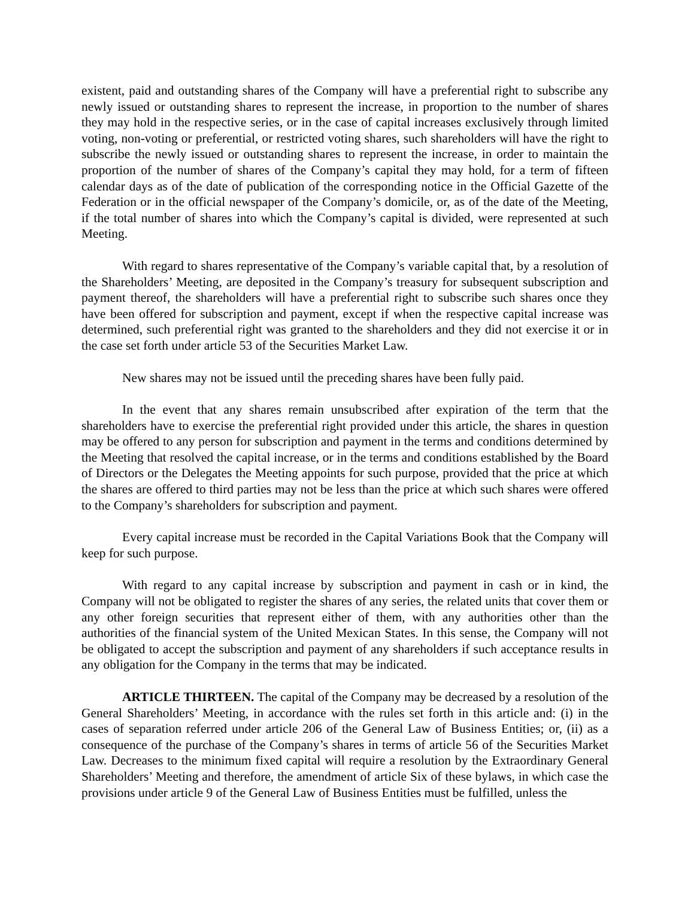existent, paid and outstanding shares of the Company will have a preferential right to subscribe any newly issued or outstanding shares to represent the increase, in proportion to the number of shares they may hold in the respective series, or in the case of capital increases exclusively through limited voting, non-voting or preferential, or restricted voting shares, such shareholders will have the right to subscribe the newly issued or outstanding shares to represent the increase, in order to maintain the proportion of the number of shares of the Company’s capital they may hold, for a term of fifteen calendar days as of the date of publication of the corresponding notice in the Official Gazette of the Federation or in the official newspaper of the Company’s domicile, or, as of the date of the Meeting, if the total number of shares into which the Company’s capital is divided, were represented at such Meeting.
With regard to shares representative of the Company’s variable capital that, by a resolution of the Shareholders’ Meeting, are deposited in the Company’s treasury for subsequent subscription and payment thereof, the shareholders will have a preferential right to subscribe such shares once they have been offered for subscription and payment, except if when the respective capital increase was determined, such preferential right was granted to the shareholders and they did not exercise it or in the case set forth under article 53 of the Securities Market Law.
New shares may not be issued until the preceding shares have been fully paid.
In the event that any shares remain unsubscribed after expiration of the term that the shareholders have to exercise the preferential right provided under this article, the shares in question may be offered to any person for subscription and payment in the terms and conditions determined by the Meeting that resolved the capital increase, or in the terms and conditions established by the Board of Directors or the Delegates the Meeting appoints for such purpose, provided that the price at which the shares are offered to third parties may not be less than the price at which such shares were offered to the Company’s shareholders for subscription and payment.
Every capital increase must be recorded in the Capital Variations Book that the Company will keep for such purpose.
With regard to any capital increase by subscription and payment in cash or in kind, the Company will not be obligated to register the shares of any series, the related units that cover them or any other foreign securities that represent either of them, with any authorities other than the authorities of the financial system of the United Mexican States. In this sense, the Company will not be obligated to accept the subscription and payment of any shareholders if such acceptance results in any obligation for the Company in the terms that may be indicated.
ARTICLE THIRTEEN. The capital of the Company may be decreased by a resolution of the General Shareholders’ Meeting, in accordance with the rules set forth in this article and: (i) in the cases of separation referred under article 206 of the General Law of Business Entities; or, (ii) as a consequence of the purchase of the Company’s shares in terms of article 56 of the Securities Market Law. Decreases to the minimum fixed capital will require a resolution by the Extraordinary General Shareholders’ Meeting and therefore, the amendment of article Six of these bylaws, in which case the provisions under article 9 of the General Law of Business Entities must be fulfilled, unless the